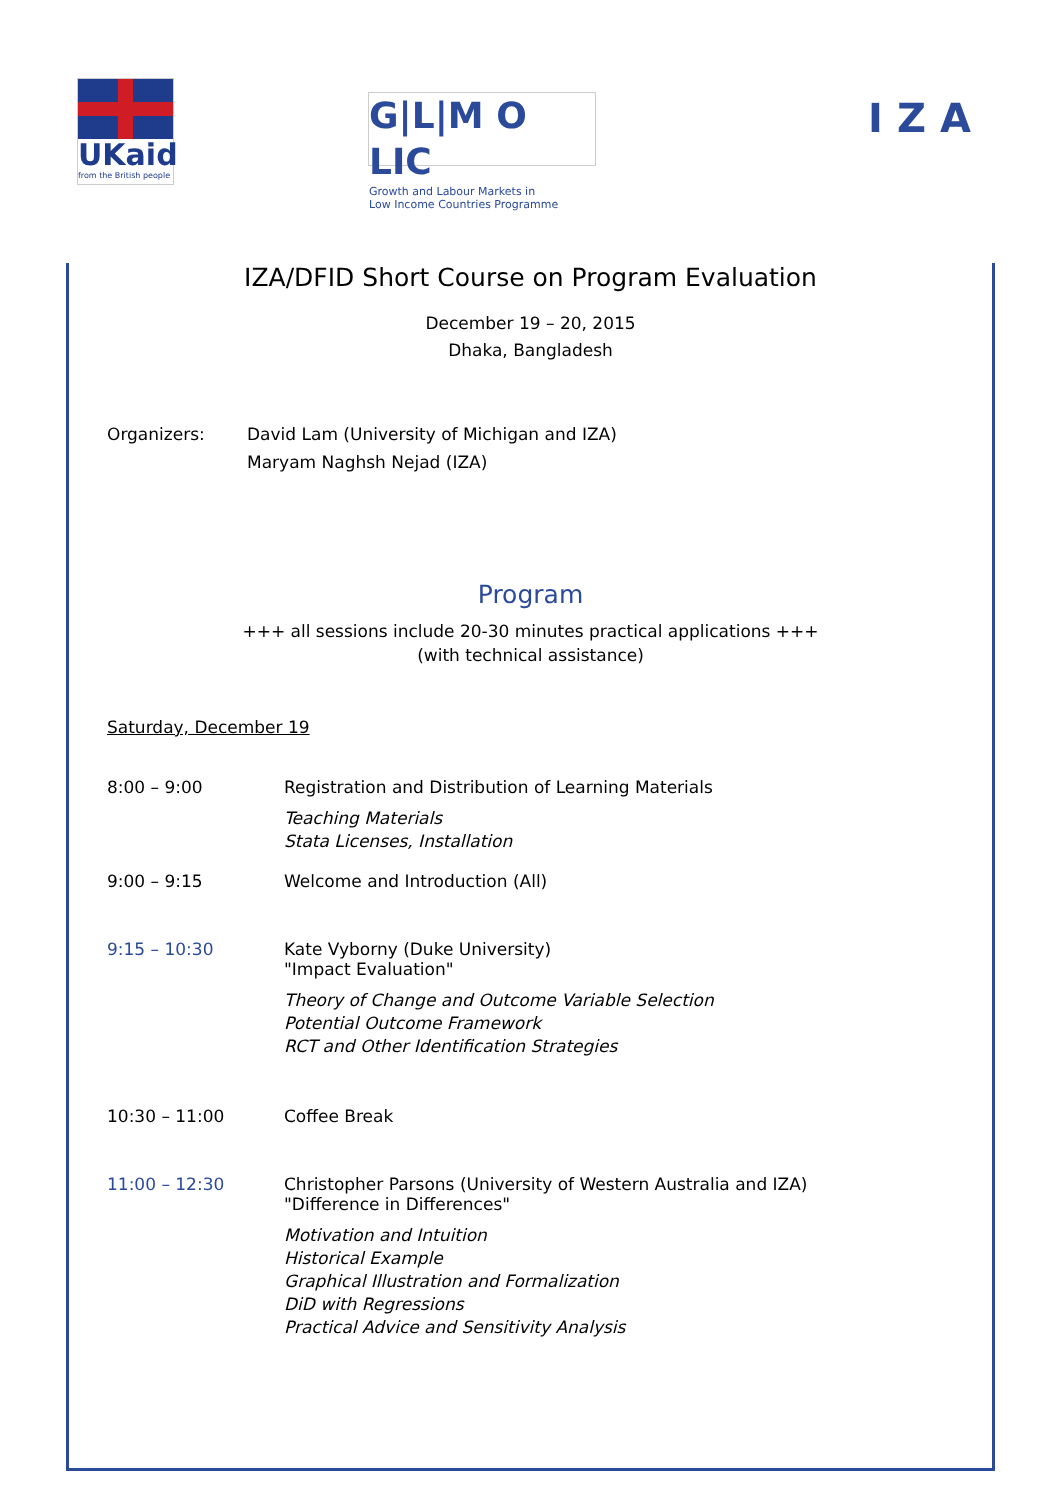UKaid
from the British people
G|L|M O LIC
Growth and Labour Markets in
Low Income Countries Programme
IZA
IZA/DFID Short Course on Program Evaluation
December 19 – 20, 2015
Dhaka, Bangladesh
Organizers: David Lam (University of Michigan and IZA)
Maryam Naghsh Nejad (IZA)
Program
+++ all sessions include 20-30 minutes practical applications +++
(with technical assistance)
Saturday, December 19
8:00 – 9:00 Registration and Distribution of Learning Materials
Teaching Materials
Stata Licenses, Installation
9:00 – 9:15 Welcome and Introduction (All)
9:15 – 10:30 Kate Vyborny (Duke University)
"Impact Evaluation"
Theory of Change and Outcome Variable Selection
Potential Outcome Framework
RCT and Other Identification Strategies
10:30 – 11:00 Coffee Break
11:00 – 12:30 Christopher Parsons (University of Western Australia and IZA)
"Difference in Differences"
Motivation and Intuition
Historical Example
Graphical Illustration and Formalization
DiD with Regressions
Practical Advice and Sensitivity Analysis